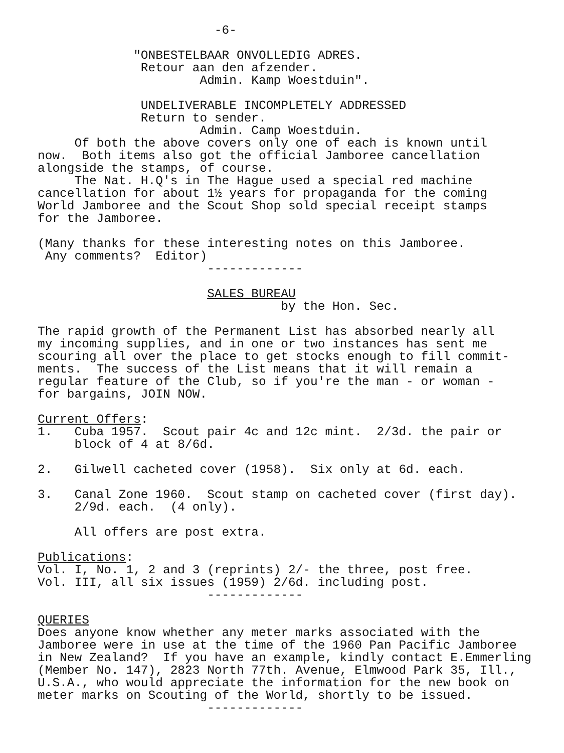-6- "ONBESTELBAAR ONVOLLEDIG ADRES. Retour aan den afzender. Admin. Kamp Woestduin". UNDELIVERABLE INCOMPLETELY ADDRESSED Return to sender. Admin. Camp Woestduin. Of both the above covers only one of each is known until now. Both items also got the official Jamboree cancellation alongside the stamps, of course. The Nat. H.Q's in The Hague used a special red machine cancellation for about 1½ years for propaganda for the coming World Jamboree and the Scout Shop sold special receipt stamps for the Jamboree. (Many thanks for these interesting notes on this Jamboree. Any comments? Editor) ------------- SALES BUREAU by the Hon. Sec. The rapid growth of the Permanent List has absorbed nearly all my incoming supplies, and in one or two instances has sent me scouring all over the place to get stocks enough to fill commit- ments. The success of the List means that it will remain a regular feature of the Club, so if you're the man - or woman - for bargains, JOIN NOW. Current Offers: 1. Cuba 1957. Scout pair 4c and 12c mint. 2/3d. the pair or block of 4 at 8/6d. 2. Gilwell cacheted cover (1958). Six only at 6d. each. 3. Canal Zone 1960. Scout stamp on cacheted cover (first day). 2/9d. each. (4 only). All offers are post extra. Publications: Vol. I, No. 1, 2 and 3 (reprints) 2/- the three, post free. Vol. III, all six issues (1959) 2/6d. including post. ------------- QUERIES Does anyone know whether any meter marks associated with the Jamboree were in use at the time of the 1960 Pan Pacific Jamboree in New Zealand? If you have an example, kindly contact E.Emmerling (Member No. 147), 2823 North 77th. Avenue, Elmwood Park 35, Ill., U.S.A., who would appreciate the information for the new book on meter marks on Scouting of the World, shortly to be issued. -------------